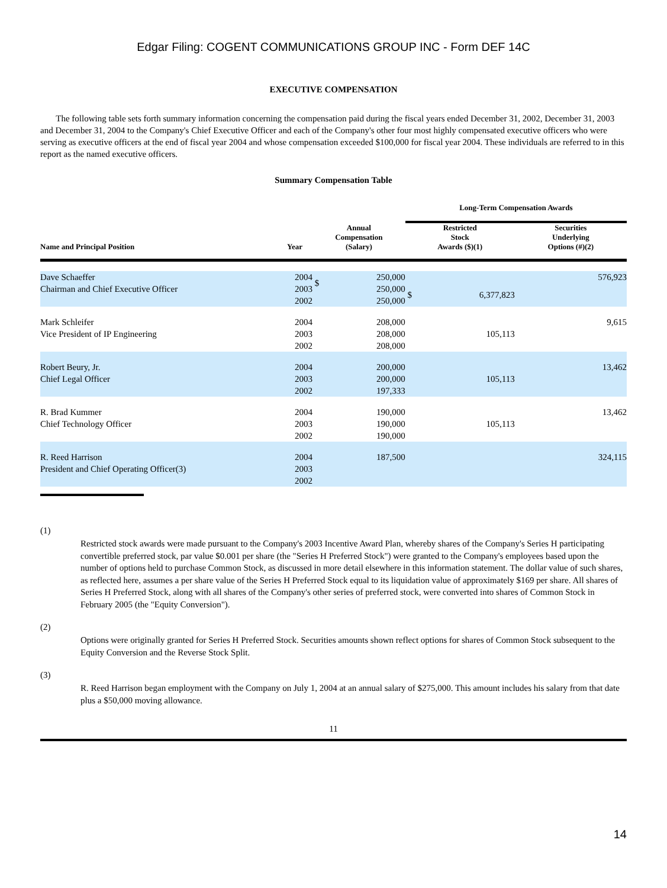Edgar Filing: COGENT COMMUNICATIONS GROUP INC - Form DEF 14C
EXECUTIVE COMPENSATION
The following table sets forth summary information concerning the compensation paid during the fiscal years ended December 31, 2002, December 31, 2003 and December 31, 2004 to the Company's Chief Executive Officer and each of the Company's other four most highly compensated executive officers who were serving as executive officers at the end of fiscal year 2004 and whose compensation exceeded $100,000 for fiscal year 2004. These individuals are referred to in this report as the named executive officers.
Summary Compensation Table
| | | | | Long-Term Compensation Awards | | | |
| --- | --- | --- | --- | --- | --- | --- | --- |
| Name and Principal Position | Year | Annual Compensation (Salary) | | Restricted Stock Awards ($)(1) | | Securities Underlying Options (#)(2) | |
| Dave Schaeffer Chairman and Chief Executive Officer | 2004 2003 2002 | $ | 250,000 250,000 250,000 | $ | 6,377,823 | | 576,923 |
| Mark Schleifer Vice President of IP Engineering | 2004 2003 2002 | | 208,000 208,000 208,000 | | 105,113 | | 9,615 |
| Robert Beury, Jr. Chief Legal Officer | 2004 2003 2002 | | 200,000 200,000 197,333 | | 105,113 | | 13,462 |
| R. Brad Kummer Chief Technology Officer | 2004 2003 2002 | | 190,000 190,000 190,000 | | 105,113 | | 13,462 |
| R. Reed Harrison President and Chief Operating Officer(3) | 2004 2003 2002 | | 187,500 | | | | 324,115 |
(1)
Restricted stock awards were made pursuant to the Company's 2003 Incentive Award Plan, whereby shares of the Company's Series H participating convertible preferred stock, par value $0.001 per share (the "Series H Preferred Stock") were granted to the Company's employees based upon the number of options held to purchase Common Stock, as discussed in more detail elsewhere in this information statement. The dollar value of such shares, as reflected here, assumes a per share value of the Series H Preferred Stock equal to its liquidation value of approximately $169 per share. All shares of Series H Preferred Stock, along with all shares of the Company's other series of preferred stock, were converted into shares of Common Stock in February 2005 (the "Equity Conversion").
(2)
Options were originally granted for Series H Preferred Stock. Securities amounts shown reflect options for shares of Common Stock subsequent to the Equity Conversion and the Reverse Stock Split.
(3)
R. Reed Harrison began employment with the Company on July 1, 2004 at an annual salary of $275,000. This amount includes his salary from that date plus a $50,000 moving allowance.
11
14